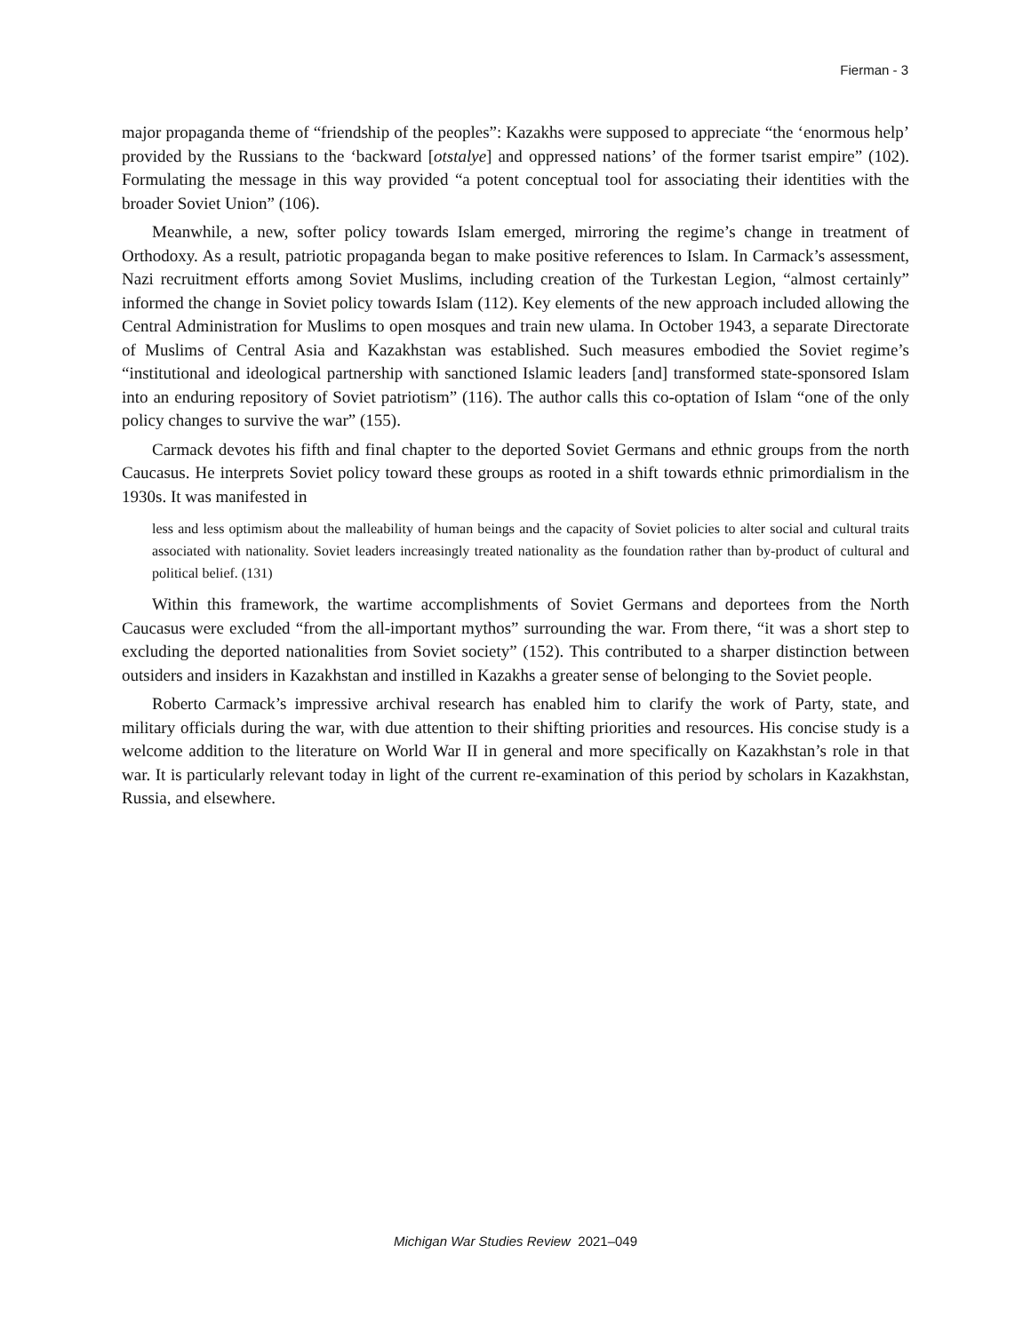Fierman - 3
major propaganda theme of “friendship of the peoples”: Kazakhs were supposed to appreciate “the ‘enormous help’ provided by the Russians to the ‘backward [otstalye] and oppressed nations’ of the former tsarist empire” (102). Formulating the message in this way provided “a potent conceptual tool for associating their identities with the broader Soviet Union” (106).
Meanwhile, a new, softer policy towards Islam emerged, mirroring the regime’s change in treatment of Orthodoxy. As a result, patriotic propaganda began to make positive references to Islam. In Carmack’s assessment, Nazi recruitment efforts among Soviet Muslims, including creation of the Turkestan Legion, “almost certainly” informed the change in Soviet policy towards Islam (112). Key elements of the new approach included allowing the Central Administration for Muslims to open mosques and train new ulama. In October 1943, a separate Directorate of Muslims of Central Asia and Kazakhstan was established. Such measures embodied the Soviet regime’s “institutional and ideological partnership with sanctioned Islamic leaders [and] transformed state-sponsored Islam into an enduring repository of Soviet patriotism” (116). The author calls this co-optation of Islam “one of the only policy changes to survive the war” (155).
Carmack devotes his fifth and final chapter to the deported Soviet Germans and ethnic groups from the north Caucasus. He interprets Soviet policy toward these groups as rooted in a shift towards ethnic primordialism in the 1930s. It was manifested in
less and less optimism about the malleability of human beings and the capacity of Soviet policies to alter social and cultural traits associated with nationality. Soviet leaders increasingly treated nationality as the foundation rather than by-product of cultural and political belief. (131)
Within this framework, the wartime accomplishments of Soviet Germans and deportees from the North Caucasus were excluded “from the all-important mythos” surrounding the war. From there, “it was a short step to excluding the deported nationalities from Soviet society” (152). This contributed to a sharper distinction between outsiders and insiders in Kazakhstan and instilled in Kazakhs a greater sense of belonging to the Soviet people.
Roberto Carmack’s impressive archival research has enabled him to clarify the work of Party, state, and military officials during the war, with due attention to their shifting priorities and resources. His concise study is a welcome addition to the literature on World War II in general and more specifically on Kazakhstan’s role in that war. It is particularly relevant today in light of the current re-examination of this period by scholars in Kazakhstan, Russia, and elsewhere.
Michigan War Studies Review 2021–049